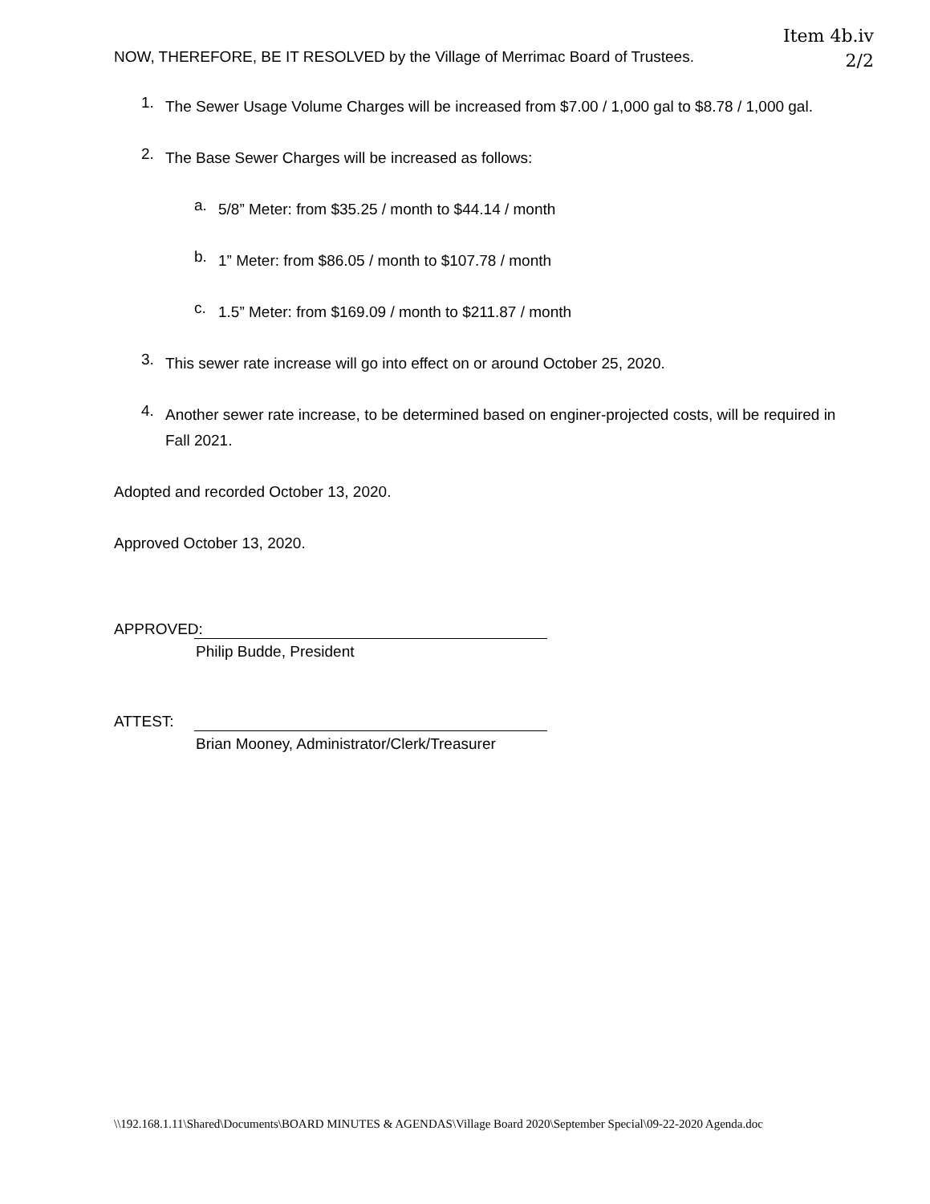Item 4b.iv
2/2
NOW, THEREFORE, BE IT RESOLVED by the Village of Merrimac Board of Trustees.
1.
The Sewer Usage Volume Charges will be increased from $7.00 / 1,000 gal to $8.78 / 1,000 gal.
2.
The Base Sewer Charges will be increased as follows:
a.
5/8” Meter: from $35.25 / month to $44.14 / month
b.
1” Meter: from $86.05 / month to $107.78 / month
c.
1.5” Meter: from $169.09 / month to $211.87 / month
3.
This sewer rate increase will go into effect on or around October 25, 2020.
4.
Another sewer rate increase, to be determined based on enginer-projected costs, will be required in Fall 2021.
Adopted and recorded October 13, 2020.
Approved October 13, 2020.
APPROVED:
Philip Budde, President
ATTEST:
Brian Mooney, Administrator/Clerk/Treasurer
\\192.168.1.11\Shared\Documents\BOARD MINUTES & AGENDAS\Village Board 2020\September Special\09-22-2020 Agenda.doc